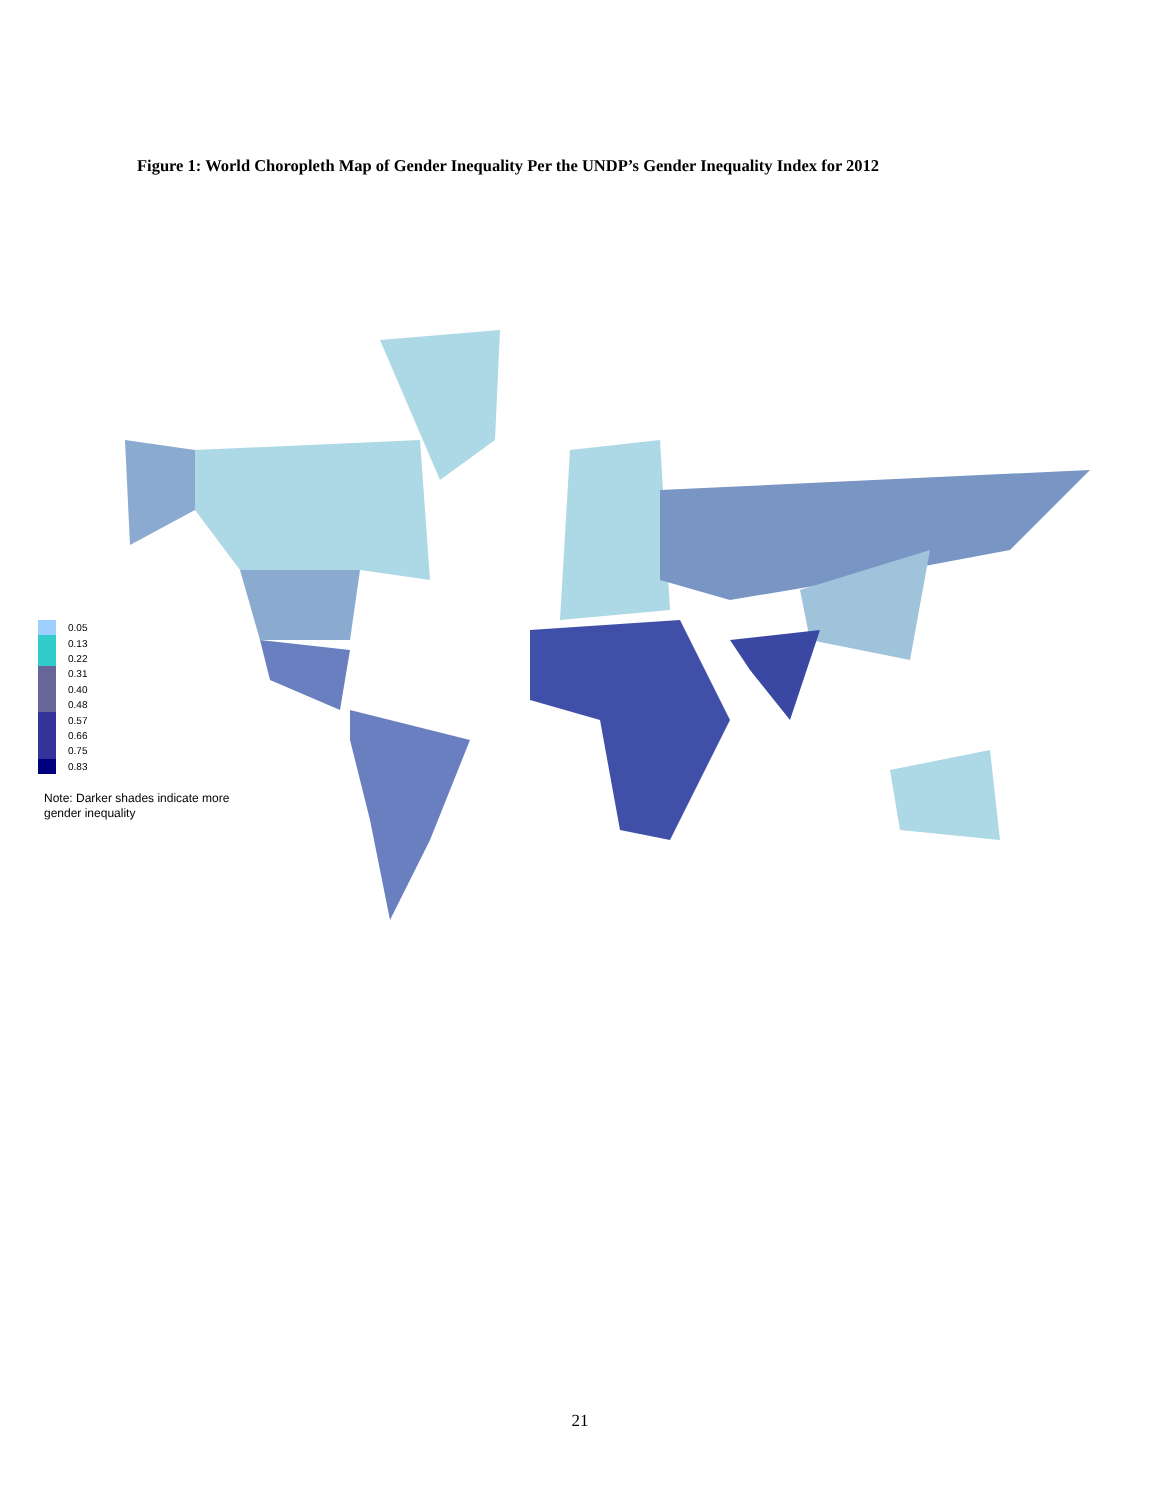Figure 1: World Choropleth Map of Gender Inequality Per the UNDP’s Gender Inequality Index for 2012
0.05
0.13
0.22
0.31
0.40
0.48
0.57
0.66
0.75
0.83
Note: Darker shades indicate more gender inequality
21